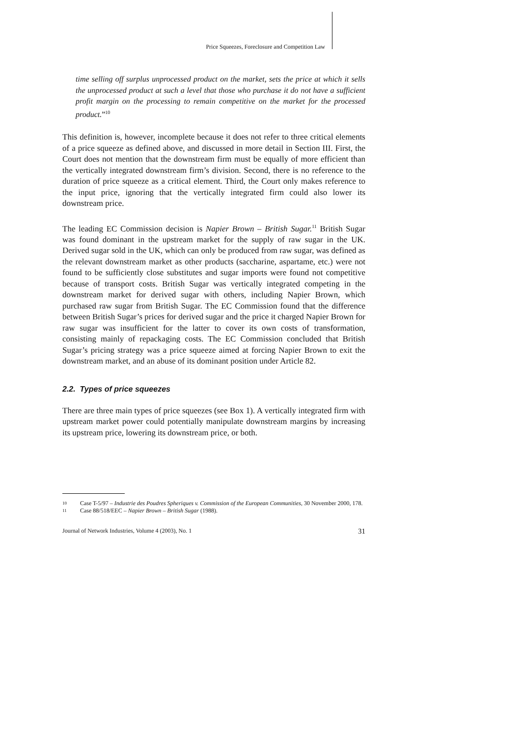Price Squeezes, Foreclosure and Competition Law
time selling off surplus unprocessed product on the market, sets the price at which it sells the unprocessed product at such a level that those who purchase it do not have a sufficient profit margin on the processing to remain competitive on the market for the processed product.”<sup>10</sup>
This definition is, however, incomplete because it does not refer to three critical elements of a price squeeze as defined above, and discussed in more detail in Section III. First, the Court does not mention that the downstream firm must be equally of more efficient than the vertically integrated downstream firm’s division. Second, there is no reference to the duration of price squeeze as a critical element. Third, the Court only makes reference to the input price, ignoring that the vertically integrated firm could also lower its downstream price.
The leading EC Commission decision is Napier Brown – British Sugar.<sup>11</sup> British Sugar was found dominant in the upstream market for the supply of raw sugar in the UK. Derived sugar sold in the UK, which can only be produced from raw sugar, was defined as the relevant downstream market as other products (saccharine, aspartame, etc.) were not found to be sufficiently close substitutes and sugar imports were found not competitive because of transport costs. British Sugar was vertically integrated competing in the downstream market for derived sugar with others, including Napier Brown, which purchased raw sugar from British Sugar. The EC Commission found that the difference between British Sugar’s prices for derived sugar and the price it charged Napier Brown for raw sugar was insufficient for the latter to cover its own costs of transformation, consisting mainly of repackaging costs. The EC Commission concluded that British Sugar’s pricing strategy was a price squeeze aimed at forcing Napier Brown to exit the downstream market, and an abuse of its dominant position under Article 82.
2.2. Types of price squeezes
There are three main types of price squeezes (see Box 1). A vertically integrated firm with upstream market power could potentially manipulate downstream margins by increasing its upstream price, lowering its downstream price, or both.
10 Case T-5/97 – Industrie des Poudres Spheriques v. Commission of the European Communities, 30 November 2000, 178.
11 Case 88/518/EEC – Napier Brown – British Sugar (1988).
Journal of Network Industries, Volume 4 (2003), No. 1 31